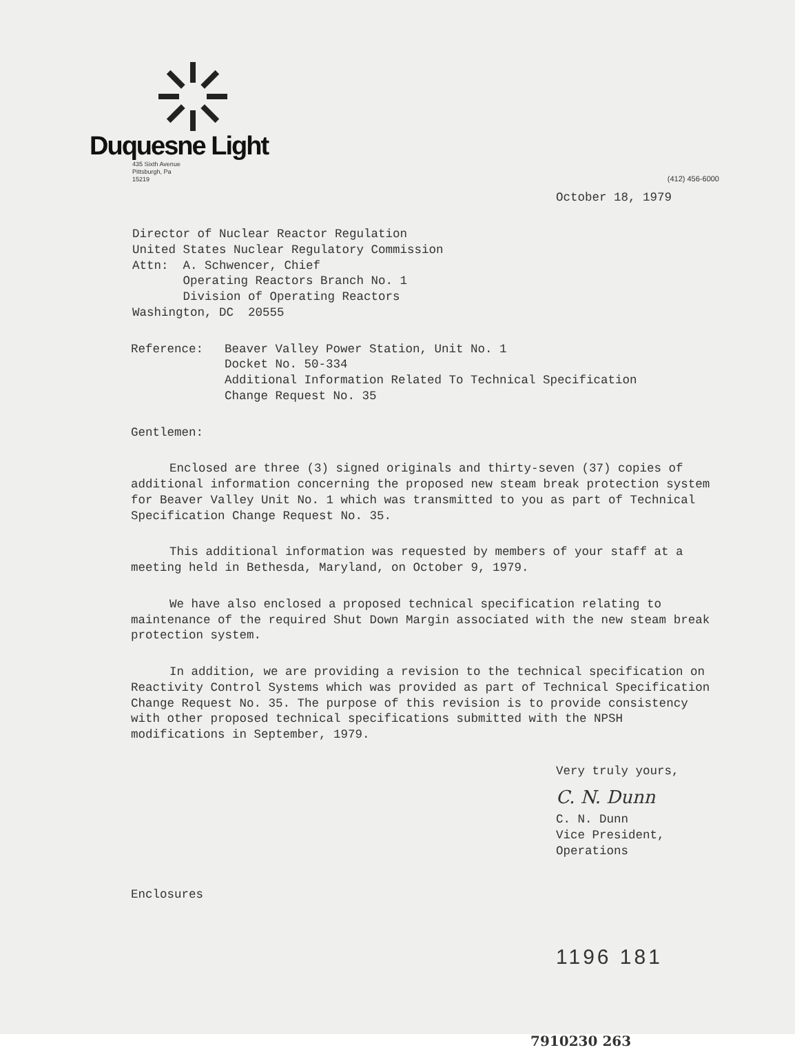Duquesne Light
435 Sixth Avenue
Pittsburgh, Pa
15219
(412) 456-6000
October 18, 1979
Director of Nuclear Reactor Regulation
United States Nuclear Regulatory Commission
Attn: A. Schwencer, Chief
Operating Reactors Branch No. 1
Division of Operating Reactors
Washington, DC 20555
Reference: Beaver Valley Power Station, Unit No. 1
Docket No. 50-334
Additional Information Related To Technical Specification
Change Request No. 35
Gentlemen:
Enclosed are three (3) signed originals and thirty-seven (37) copies of additional information concerning the proposed new steam break protection system for Beaver Valley Unit No. 1 which was transmitted to you as part of Technical Specification Change Request No. 35.
This additional information was requested by members of your staff at a meeting held in Bethesda, Maryland, on October 9, 1979.
We have also enclosed a proposed technical specification relating to maintenance of the required Shut Down Margin associated with the new steam break protection system.
In addition, we are providing a revision to the technical specification on Reactivity Control Systems which was provided as part of Technical Specification Change Request No. 35. The purpose of this revision is to provide consistency with other proposed technical specifications submitted with the NPSH modifications in September, 1979.
Very truly yours,
C. N. Dunn
C. N. Dunn
Vice President, Operations
Enclosures
1196 181
7910230 263